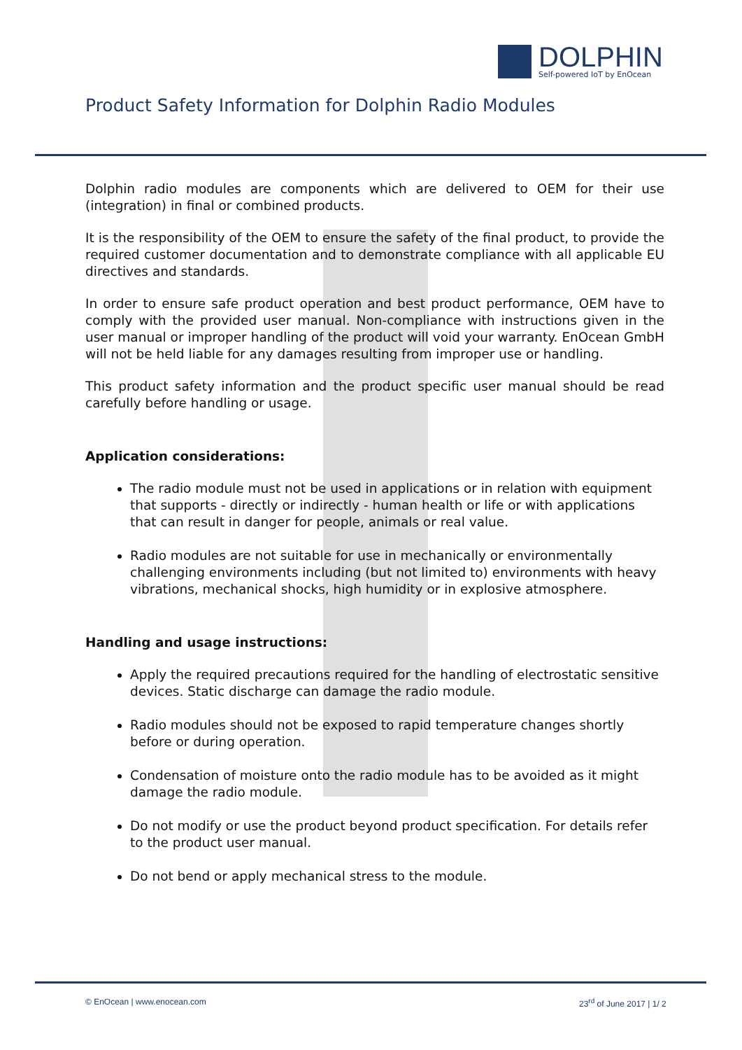DOLPHIN
Self-powered IoT by EnOcean
Product Safety Information for Dolphin Radio Modules
Dolphin radio modules are components which are delivered to OEM for their use (integration) in final or combined products.
It is the responsibility of the OEM to ensure the safety of the final product, to provide the required customer documentation and to demonstrate compliance with all applicable EU directives and standards.
In order to ensure safe product operation and best product performance, OEM have to comply with the provided user manual. Non-compliance with instructions given in the user manual or improper handling of the product will void your warranty. EnOcean GmbH will not be held liable for any damages resulting from improper use or handling.
This product safety information and the product specific user manual should be read carefully before handling or usage.
Application considerations:
The radio module must not be used in applications or in relation with equipment that supports - directly or indirectly - human health or life or with applications that can result in danger for people, animals or real value.
Radio modules are not suitable for use in mechanically or environmentally challenging environments including (but not limited to) environments with heavy vibrations, mechanical shocks, high humidity or in explosive atmosphere.
Handling and usage instructions:
Apply the required precautions required for the handling of electrostatic sensitive devices. Static discharge can damage the radio module.
Radio modules should not be exposed to rapid temperature changes shortly before or during operation.
Condensation of moisture onto the radio module has to be avoided as it might damage the radio module.
Do not modify or use the product beyond product specification. For details refer to the product user manual.
Do not bend or apply mechanical stress to the module.
© EnOcean | www.enocean.com 23<sup>rd</sup> of June 2017 | 1/ 2